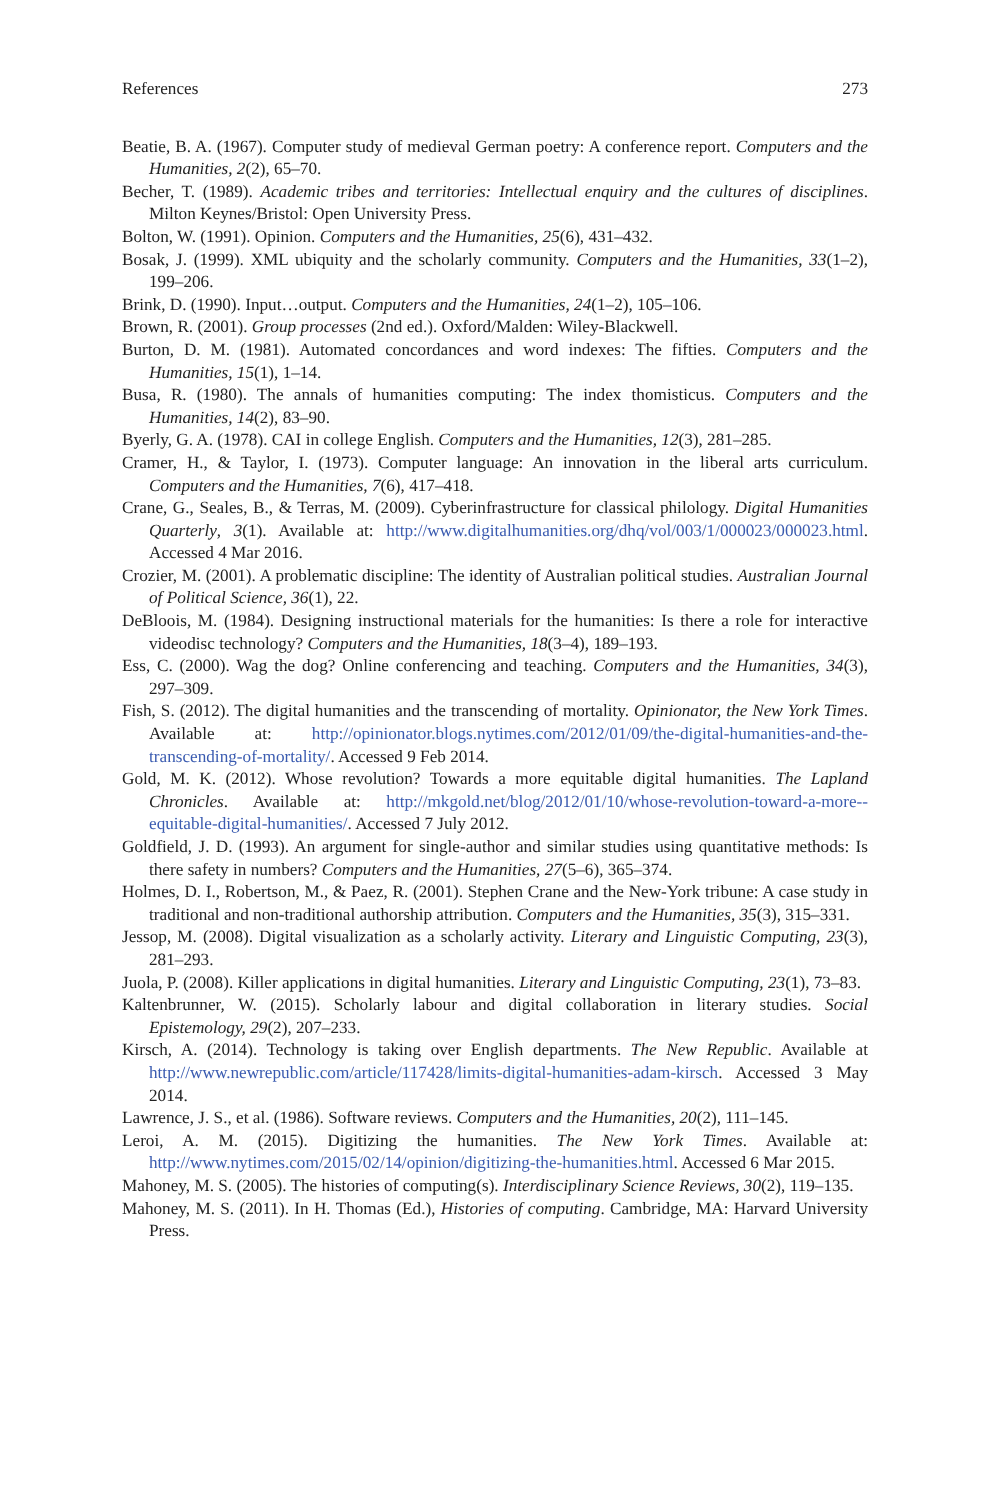References 273
Beatie, B. A. (1967). Computer study of medieval German poetry: A conference report. Computers and the Humanities, 2(2), 65–70.
Becher, T. (1989). Academic tribes and territories: Intellectual enquiry and the cultures of disciplines. Milton Keynes/Bristol: Open University Press.
Bolton, W. (1991). Opinion. Computers and the Humanities, 25(6), 431–432.
Bosak, J. (1999). XML ubiquity and the scholarly community. Computers and the Humanities, 33(1–2), 199–206.
Brink, D. (1990). Input…output. Computers and the Humanities, 24(1–2), 105–106.
Brown, R. (2001). Group processes (2nd ed.). Oxford/Malden: Wiley-Blackwell.
Burton, D. M. (1981). Automated concordances and word indexes: The fifties. Computers and the Humanities, 15(1), 1–14.
Busa, R. (1980). The annals of humanities computing: The index thomisticus. Computers and the Humanities, 14(2), 83–90.
Byerly, G. A. (1978). CAI in college English. Computers and the Humanities, 12(3), 281–285.
Cramer, H., & Taylor, I. (1973). Computer language: An innovation in the liberal arts curriculum. Computers and the Humanities, 7(6), 417–418.
Crane, G., Seales, B., & Terras, M. (2009). Cyberinfrastructure for classical philology. Digital Humanities Quarterly, 3(1). Available at: http://www.digitalhumanities.org/dhq/vol/003/1/000023/000023.html. Accessed 4 Mar 2016.
Crozier, M. (2001). A problematic discipline: The identity of Australian political studies. Australian Journal of Political Science, 36(1), 22.
DeBloois, M. (1984). Designing instructional materials for the humanities: Is there a role for interactive videodisc technology? Computers and the Humanities, 18(3–4), 189–193.
Ess, C. (2000). Wag the dog? Online conferencing and teaching. Computers and the Humanities, 34(3), 297–309.
Fish, S. (2012). The digital humanities and the transcending of mortality. Opinionator, the New York Times. Available at: http://opinionator.blogs.nytimes.com/2012/01/09/the-digital-humanities-and-the-transcending-of-mortality/. Accessed 9 Feb 2014.
Gold, M. K. (2012). Whose revolution? Towards a more equitable digital humanities. The Lapland Chronicles. Available at: http://mkgold.net/blog/2012/01/10/whose-revolution-toward-a-more--equitable-digital-humanities/. Accessed 7 July 2012.
Goldfield, J. D. (1993). An argument for single-author and similar studies using quantitative methods: Is there safety in numbers? Computers and the Humanities, 27(5–6), 365–374.
Holmes, D. I., Robertson, M., & Paez, R. (2001). Stephen Crane and the New-York tribune: A case study in traditional and non-traditional authorship attribution. Computers and the Humanities, 35(3), 315–331.
Jessop, M. (2008). Digital visualization as a scholarly activity. Literary and Linguistic Computing, 23(3), 281–293.
Juola, P. (2008). Killer applications in digital humanities. Literary and Linguistic Computing, 23(1), 73–83.
Kaltenbrunner, W. (2015). Scholarly labour and digital collaboration in literary studies. Social Epistemology, 29(2), 207–233.
Kirsch, A. (2014). Technology is taking over English departments. The New Republic. Available at http://www.newrepublic.com/article/117428/limits-digital-humanities-adam-kirsch. Accessed 3 May 2014.
Lawrence, J. S., et al. (1986). Software reviews. Computers and the Humanities, 20(2), 111–145.
Leroi, A. M. (2015). Digitizing the humanities. The New York Times. Available at: http://www.nytimes.com/2015/02/14/opinion/digitizing-the-humanities.html. Accessed 6 Mar 2015.
Mahoney, M. S. (2005). The histories of computing(s). Interdisciplinary Science Reviews, 30(2), 119–135.
Mahoney, M. S. (2011). In H. Thomas (Ed.), Histories of computing. Cambridge, MA: Harvard University Press.